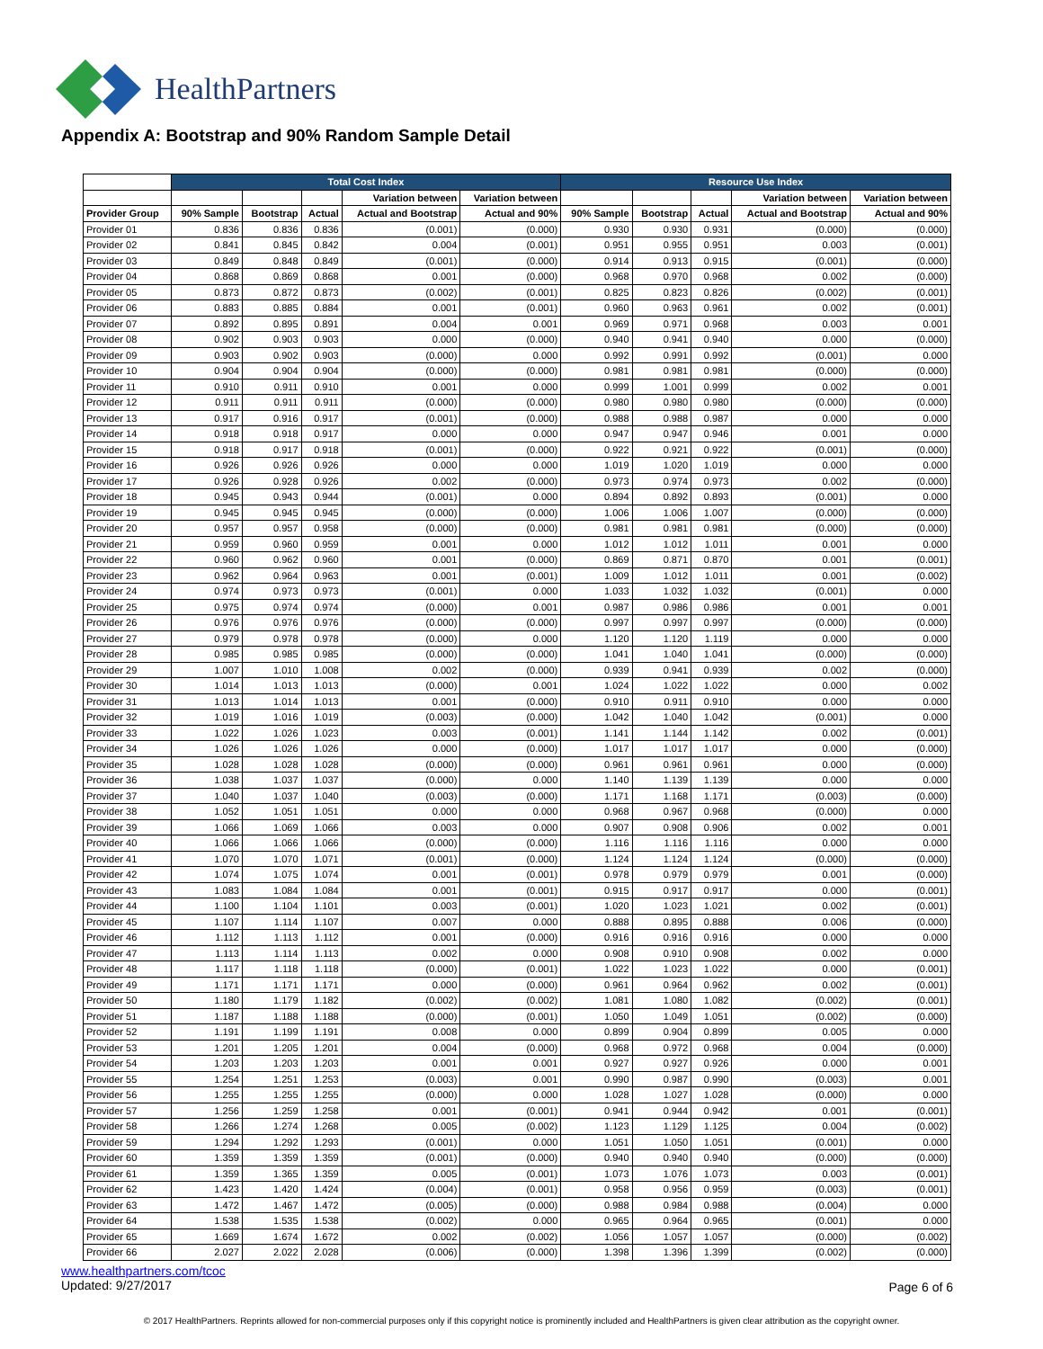HealthPartners
Appendix A: Bootstrap and 90% Random Sample Detail
| | Total Cost Index | | | | | Resource Use Index | | | | |
| --- | --- | --- | --- | --- | --- | --- | --- | --- | --- | --- |
| | | | | Variation between | Variation between | | | | Variation between | Variation between |
| Provider Group | 90% Sample | Bootstrap | Actual | Actual and Bootstrap | Actual and 90% | 90% Sample | Bootstrap | Actual | Actual and Bootstrap | Actual and 90% |
| Provider 01 | 0.836 | 0.836 | 0.836 | (0.001) | (0.000) | 0.930 | 0.930 | 0.931 | (0.000) | (0.000) |
| Provider 02 | 0.841 | 0.845 | 0.842 | 0.004 | (0.001) | 0.951 | 0.955 | 0.951 | 0.003 | (0.001) |
| Provider 03 | 0.849 | 0.848 | 0.849 | (0.001) | (0.000) | 0.914 | 0.913 | 0.915 | (0.001) | (0.000) |
| Provider 04 | 0.868 | 0.869 | 0.868 | 0.001 | (0.000) | 0.968 | 0.970 | 0.968 | 0.002 | (0.000) |
| Provider 05 | 0.873 | 0.872 | 0.873 | (0.002) | (0.001) | 0.825 | 0.823 | 0.826 | (0.002) | (0.001) |
| Provider 06 | 0.883 | 0.885 | 0.884 | 0.001 | (0.001) | 0.960 | 0.963 | 0.961 | 0.002 | (0.001) |
| Provider 07 | 0.892 | 0.895 | 0.891 | 0.004 | 0.001 | 0.969 | 0.971 | 0.968 | 0.003 | 0.001 |
| Provider 08 | 0.902 | 0.903 | 0.903 | 0.000 | (0.000) | 0.940 | 0.941 | 0.940 | 0.000 | (0.000) |
| Provider 09 | 0.903 | 0.902 | 0.903 | (0.000) | 0.000 | 0.992 | 0.991 | 0.992 | (0.001) | 0.000 |
| Provider 10 | 0.904 | 0.904 | 0.904 | (0.000) | (0.000) | 0.981 | 0.981 | 0.981 | (0.000) | (0.000) |
| Provider 11 | 0.910 | 0.911 | 0.910 | 0.001 | 0.000 | 0.999 | 1.001 | 0.999 | 0.002 | 0.001 |
| Provider 12 | 0.911 | 0.911 | 0.911 | (0.000) | (0.000) | 0.980 | 0.980 | 0.980 | (0.000) | (0.000) |
| Provider 13 | 0.917 | 0.916 | 0.917 | (0.001) | (0.000) | 0.988 | 0.988 | 0.987 | 0.000 | 0.000 |
| Provider 14 | 0.918 | 0.918 | 0.917 | 0.000 | 0.000 | 0.947 | 0.947 | 0.946 | 0.001 | 0.000 |
| Provider 15 | 0.918 | 0.917 | 0.918 | (0.001) | (0.000) | 0.922 | 0.921 | 0.922 | (0.001) | (0.000) |
| Provider 16 | 0.926 | 0.926 | 0.926 | 0.000 | 0.000 | 1.019 | 1.020 | 1.019 | 0.000 | 0.000 |
| Provider 17 | 0.926 | 0.928 | 0.926 | 0.002 | (0.000) | 0.973 | 0.974 | 0.973 | 0.002 | (0.000) |
| Provider 18 | 0.945 | 0.943 | 0.944 | (0.001) | 0.000 | 0.894 | 0.892 | 0.893 | (0.001) | 0.000 |
| Provider 19 | 0.945 | 0.945 | 0.945 | (0.000) | (0.000) | 1.006 | 1.006 | 1.007 | (0.000) | (0.000) |
| Provider 20 | 0.957 | 0.957 | 0.958 | (0.000) | (0.000) | 0.981 | 0.981 | 0.981 | (0.000) | (0.000) |
| Provider 21 | 0.959 | 0.960 | 0.959 | 0.001 | 0.000 | 1.012 | 1.012 | 1.011 | 0.001 | 0.000 |
| Provider 22 | 0.960 | 0.962 | 0.960 | 0.001 | (0.000) | 0.869 | 0.871 | 0.870 | 0.001 | (0.001) |
| Provider 23 | 0.962 | 0.964 | 0.963 | 0.001 | (0.001) | 1.009 | 1.012 | 1.011 | 0.001 | (0.002) |
| Provider 24 | 0.974 | 0.973 | 0.973 | (0.001) | 0.000 | 1.033 | 1.032 | 1.032 | (0.001) | 0.000 |
| Provider 25 | 0.975 | 0.974 | 0.974 | (0.000) | 0.001 | 0.987 | 0.986 | 0.986 | 0.001 | 0.001 |
| Provider 26 | 0.976 | 0.976 | 0.976 | (0.000) | (0.000) | 0.997 | 0.997 | 0.997 | (0.000) | (0.000) |
| Provider 27 | 0.979 | 0.978 | 0.978 | (0.000) | 0.000 | 1.120 | 1.120 | 1.119 | 0.000 | 0.000 |
| Provider 28 | 0.985 | 0.985 | 0.985 | (0.000) | (0.000) | 1.041 | 1.040 | 1.041 | (0.000) | (0.000) |
| Provider 29 | 1.007 | 1.010 | 1.008 | 0.002 | (0.000) | 0.939 | 0.941 | 0.939 | 0.002 | (0.000) |
| Provider 30 | 1.014 | 1.013 | 1.013 | (0.000) | 0.001 | 1.024 | 1.022 | 1.022 | 0.000 | 0.002 |
| Provider 31 | 1.013 | 1.014 | 1.013 | 0.001 | (0.000) | 0.910 | 0.911 | 0.910 | 0.000 | 0.000 |
| Provider 32 | 1.019 | 1.016 | 1.019 | (0.003) | (0.000) | 1.042 | 1.040 | 1.042 | (0.001) | 0.000 |
| Provider 33 | 1.022 | 1.026 | 1.023 | 0.003 | (0.001) | 1.141 | 1.144 | 1.142 | 0.002 | (0.001) |
| Provider 34 | 1.026 | 1.026 | 1.026 | 0.000 | (0.000) | 1.017 | 1.017 | 1.017 | 0.000 | (0.000) |
| Provider 35 | 1.028 | 1.028 | 1.028 | (0.000) | (0.000) | 0.961 | 0.961 | 0.961 | 0.000 | (0.000) |
| Provider 36 | 1.038 | 1.037 | 1.037 | (0.000) | 0.000 | 1.140 | 1.139 | 1.139 | 0.000 | 0.000 |
| Provider 37 | 1.040 | 1.037 | 1.040 | (0.003) | (0.000) | 1.171 | 1.168 | 1.171 | (0.003) | (0.000) |
| Provider 38 | 1.052 | 1.051 | 1.051 | 0.000 | 0.000 | 0.968 | 0.967 | 0.968 | (0.000) | 0.000 |
| Provider 39 | 1.066 | 1.069 | 1.066 | 0.003 | 0.000 | 0.907 | 0.908 | 0.906 | 0.002 | 0.001 |
| Provider 40 | 1.066 | 1.066 | 1.066 | (0.000) | (0.000) | 1.116 | 1.116 | 1.116 | 0.000 | 0.000 |
| Provider 41 | 1.070 | 1.070 | 1.071 | (0.001) | (0.000) | 1.124 | 1.124 | 1.124 | (0.000) | (0.000) |
| Provider 42 | 1.074 | 1.075 | 1.074 | 0.001 | (0.001) | 0.978 | 0.979 | 0.979 | 0.001 | (0.000) |
| Provider 43 | 1.083 | 1.084 | 1.084 | 0.001 | (0.001) | 0.915 | 0.917 | 0.917 | 0.000 | (0.001) |
| Provider 44 | 1.100 | 1.104 | 1.101 | 0.003 | (0.001) | 1.020 | 1.023 | 1.021 | 0.002 | (0.001) |
| Provider 45 | 1.107 | 1.114 | 1.107 | 0.007 | 0.000 | 0.888 | 0.895 | 0.888 | 0.006 | (0.000) |
| Provider 46 | 1.112 | 1.113 | 1.112 | 0.001 | (0.000) | 0.916 | 0.916 | 0.916 | 0.000 | 0.000 |
| Provider 47 | 1.113 | 1.114 | 1.113 | 0.002 | 0.000 | 0.908 | 0.910 | 0.908 | 0.002 | 0.000 |
| Provider 48 | 1.117 | 1.118 | 1.118 | (0.000) | (0.001) | 1.022 | 1.023 | 1.022 | 0.000 | (0.001) |
| Provider 49 | 1.171 | 1.171 | 1.171 | 0.000 | (0.000) | 0.961 | 0.964 | 0.962 | 0.002 | (0.001) |
| Provider 50 | 1.180 | 1.179 | 1.182 | (0.002) | (0.002) | 1.081 | 1.080 | 1.082 | (0.002) | (0.001) |
| Provider 51 | 1.187 | 1.188 | 1.188 | (0.000) | (0.001) | 1.050 | 1.049 | 1.051 | (0.002) | (0.000) |
| Provider 52 | 1.191 | 1.199 | 1.191 | 0.008 | 0.000 | 0.899 | 0.904 | 0.899 | 0.005 | 0.000 |
| Provider 53 | 1.201 | 1.205 | 1.201 | 0.004 | (0.000) | 0.968 | 0.972 | 0.968 | 0.004 | (0.000) |
| Provider 54 | 1.203 | 1.203 | 1.203 | 0.001 | 0.001 | 0.927 | 0.927 | 0.926 | 0.000 | 0.001 |
| Provider 55 | 1.254 | 1.251 | 1.253 | (0.003) | 0.001 | 0.990 | 0.987 | 0.990 | (0.003) | 0.001 |
| Provider 56 | 1.255 | 1.255 | 1.255 | (0.000) | 0.000 | 1.028 | 1.027 | 1.028 | (0.000) | 0.000 |
| Provider 57 | 1.256 | 1.259 | 1.258 | 0.001 | (0.001) | 0.941 | 0.944 | 0.942 | 0.001 | (0.001) |
| Provider 58 | 1.266 | 1.274 | 1.268 | 0.005 | (0.002) | 1.123 | 1.129 | 1.125 | 0.004 | (0.002) |
| Provider 59 | 1.294 | 1.292 | 1.293 | (0.001) | 0.000 | 1.051 | 1.050 | 1.051 | (0.001) | 0.000 |
| Provider 60 | 1.359 | 1.359 | 1.359 | (0.001) | (0.000) | 0.940 | 0.940 | 0.940 | (0.000) | (0.000) |
| Provider 61 | 1.359 | 1.365 | 1.359 | 0.005 | (0.001) | 1.073 | 1.076 | 1.073 | 0.003 | (0.001) |
| Provider 62 | 1.423 | 1.420 | 1.424 | (0.004) | (0.001) | 0.958 | 0.956 | 0.959 | (0.003) | (0.001) |
| Provider 63 | 1.472 | 1.467 | 1.472 | (0.005) | (0.000) | 0.988 | 0.984 | 0.988 | (0.004) | 0.000 |
| Provider 64 | 1.538 | 1.535 | 1.538 | (0.002) | 0.000 | 0.965 | 0.964 | 0.965 | (0.001) | 0.000 |
| Provider 65 | 1.669 | 1.674 | 1.672 | 0.002 | (0.002) | 1.056 | 1.057 | 1.057 | (0.000) | (0.002) |
| Provider 66 | 2.027 | 2.022 | 2.028 | (0.006) | (0.000) | 1.398 | 1.396 | 1.399 | (0.002) | (0.000) |
www.healthpartners.com/tcoc
Updated: 9/27/2017
Page 6 of 6
© 2017 HealthPartners. Reprints allowed for non-commercial purposes only if this copyright notice is prominently included and HealthPartners is given clear attribution as the copyright owner.